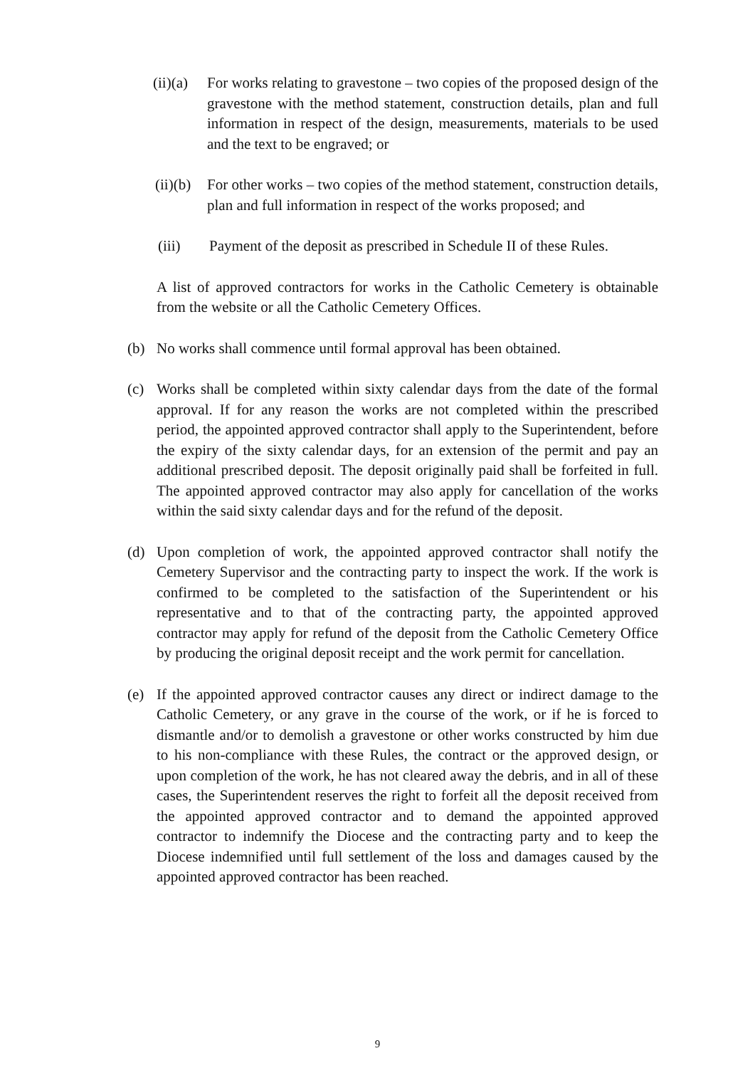(ii)(a) For works relating to gravestone – two copies of the proposed design of the gravestone with the method statement, construction details, plan and full information in respect of the design, measurements, materials to be used and the text to be engraved; or
(ii)(b) For other works – two copies of the method statement, construction details, plan and full information in respect of the works proposed; and
(iii) Payment of the deposit as prescribed in Schedule II of these Rules.
A list of approved contractors for works in the Catholic Cemetery is obtainable from the website or all the Catholic Cemetery Offices.
(b) No works shall commence until formal approval has been obtained.
(c) Works shall be completed within sixty calendar days from the date of the formal approval. If for any reason the works are not completed within the prescribed period, the appointed approved contractor shall apply to the Superintendent, before the expiry of the sixty calendar days, for an extension of the permit and pay an additional prescribed deposit. The deposit originally paid shall be forfeited in full. The appointed approved contractor may also apply for cancellation of the works within the said sixty calendar days and for the refund of the deposit.
(d) Upon completion of work, the appointed approved contractor shall notify the Cemetery Supervisor and the contracting party to inspect the work. If the work is confirmed to be completed to the satisfaction of the Superintendent or his representative and to that of the contracting party, the appointed approved contractor may apply for refund of the deposit from the Catholic Cemetery Office by producing the original deposit receipt and the work permit for cancellation.
(e) If the appointed approved contractor causes any direct or indirect damage to the Catholic Cemetery, or any grave in the course of the work, or if he is forced to dismantle and/or to demolish a gravestone or other works constructed by him due to his non-compliance with these Rules, the contract or the approved design, or upon completion of the work, he has not cleared away the debris, and in all of these cases, the Superintendent reserves the right to forfeit all the deposit received from the appointed approved contractor and to demand the appointed approved contractor to indemnify the Diocese and the contracting party and to keep the Diocese indemnified until full settlement of the loss and damages caused by the appointed approved contractor has been reached.
9